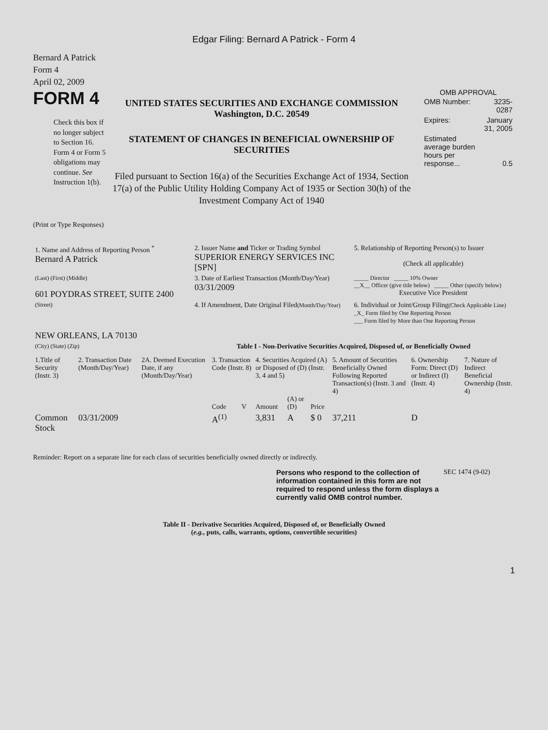Edgar Filing: Bernard A Patrick - Form 4
Bernard A Patrick
Form 4
April 02, 2009
FORM 4
Check this box if no longer subject to Section 16. Form 4 or Form 5 obligations may continue. See Instruction 1(b).
UNITED STATES SECURITIES AND EXCHANGE COMMISSION
Washington, D.C. 20549
STATEMENT OF CHANGES IN BENEFICIAL OWNERSHIP OF SECURITIES
Filed pursuant to Section 16(a) of the Securities Exchange Act of 1934, Section 17(a) of the Public Utility Holding Company Act of 1935 or Section 30(h) of the Investment Company Act of 1940
OMB APPROVAL
| OMB Number: | 3235-0287 |
| Expires: | January 31, 2005 |
| Estimated average burden hours per response... | 0.5 |
(Print or Type Responses)
| 1. Name and Address of Reporting Person <sup>*</sup> Bernard A Patrick | 2. Issuer Name and Ticker or Trading Symbol SUPERIOR ENERGY SERVICES INC [SPN] | 5. Relationship of Reporting Person(s) to Issuer (Check all applicable) |
| (Last) (First) (Middle) 601 POYDRAS STREET, SUITE 2400 | 3. Date of Earliest Transaction (Month/Day/Year) 03/31/2009 | _____ Director _____ 10% Owner __X__ Officer (give title below) _____ Other (specify below) Executive Vice President |
| (Street) NEW ORLEANS, LA 70130 | 4. If Amendment, Date Original Filed (Month/Day/Year) | 6. Individual or Joint/Group Filing (Check Applicable Line) _X_ Form filed by One Reporting Person ___ Form filed by More than One Reporting Person |
| (City) (State) (Zip) | Table I - Non-Derivative Securities Acquired, Disposed of, or Beneficially Owned | |
| 1.Title of Security (Instr. 3) | 2. Transaction Date (Month/Day/Year) | 2A. Deemed Execution Date, if any (Month/Day/Year) | 3. Transaction Code (Instr. 8) | | 4. Securities Acquired (A) or Disposed of (D) (Instr. 3, 4 and 5) | | | 5. Amount of Securities Beneficially Owned Following Reported Transaction(s) (Instr. 3 and 4) | 6. Ownership Form: Direct (D) or Indirect (I) (Instr. 4) | 7. Nature of Indirect Beneficial Ownership (Instr. 4) |
| --- | --- | --- | --- | --- | --- | --- | --- | --- | --- | --- |
| | | | Code | V | Amount | (A) or (D) | Price | | | |
| Common Stock | 03/31/2009 | | A<sup>(1)</sup> | | 3,831 | A | $ 0 | 37,211 | D | |
Reminder: Report on a separate line for each class of securities beneficially owned directly or indirectly.
Persons who respond to the collection of information contained in this form are not required to respond unless the form displays a currently valid OMB control number.
SEC 1474 (9-02)
Table II - Derivative Securities Acquired, Disposed of, or Beneficially Owned
(e.g., puts, calls, warrants, options, convertible securities)
1